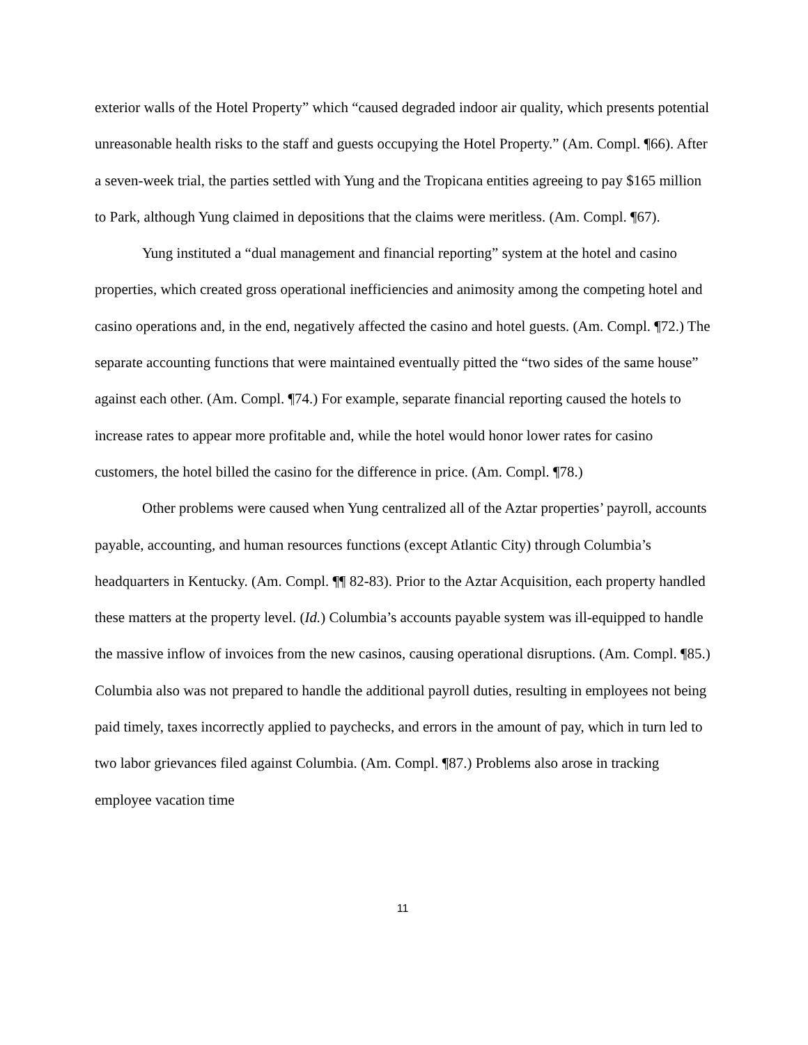exterior walls of the Hotel Property” which “caused degraded indoor air quality, which presents potential unreasonable health risks to the staff and guests occupying the Hotel Property.” (Am. Compl. ¶66). After a seven-week trial, the parties settled with Yung and the Tropicana entities agreeing to pay $165 million to Park, although Yung claimed in depositions that the claims were meritless. (Am. Compl. ¶67).
Yung instituted a “dual management and financial reporting” system at the hotel and casino properties, which created gross operational inefficiencies and animosity among the competing hotel and casino operations and, in the end, negatively affected the casino and hotel guests. (Am. Compl. ¶72.) The separate accounting functions that were maintained eventually pitted the “two sides of the same house” against each other. (Am. Compl. ¶74.) For example, separate financial reporting caused the hotels to increase rates to appear more profitable and, while the hotel would honor lower rates for casino customers, the hotel billed the casino for the difference in price. (Am. Compl. ¶78.)
Other problems were caused when Yung centralized all of the Aztar properties’ payroll, accounts payable, accounting, and human resources functions (except Atlantic City) through Columbia’s headquarters in Kentucky. (Am. Compl. ¶¶ 82-83). Prior to the Aztar Acquisition, each property handled these matters at the property level. (Id.) Columbia’s accounts payable system was ill-equipped to handle the massive inflow of invoices from the new casinos, causing operational disruptions. (Am. Compl. ¶85.) Columbia also was not prepared to handle the additional payroll duties, resulting in employees not being paid timely, taxes incorrectly applied to paychecks, and errors in the amount of pay, which in turn led to two labor grievances filed against Columbia. (Am. Compl. ¶87.) Problems also arose in tracking employee vacation time
11